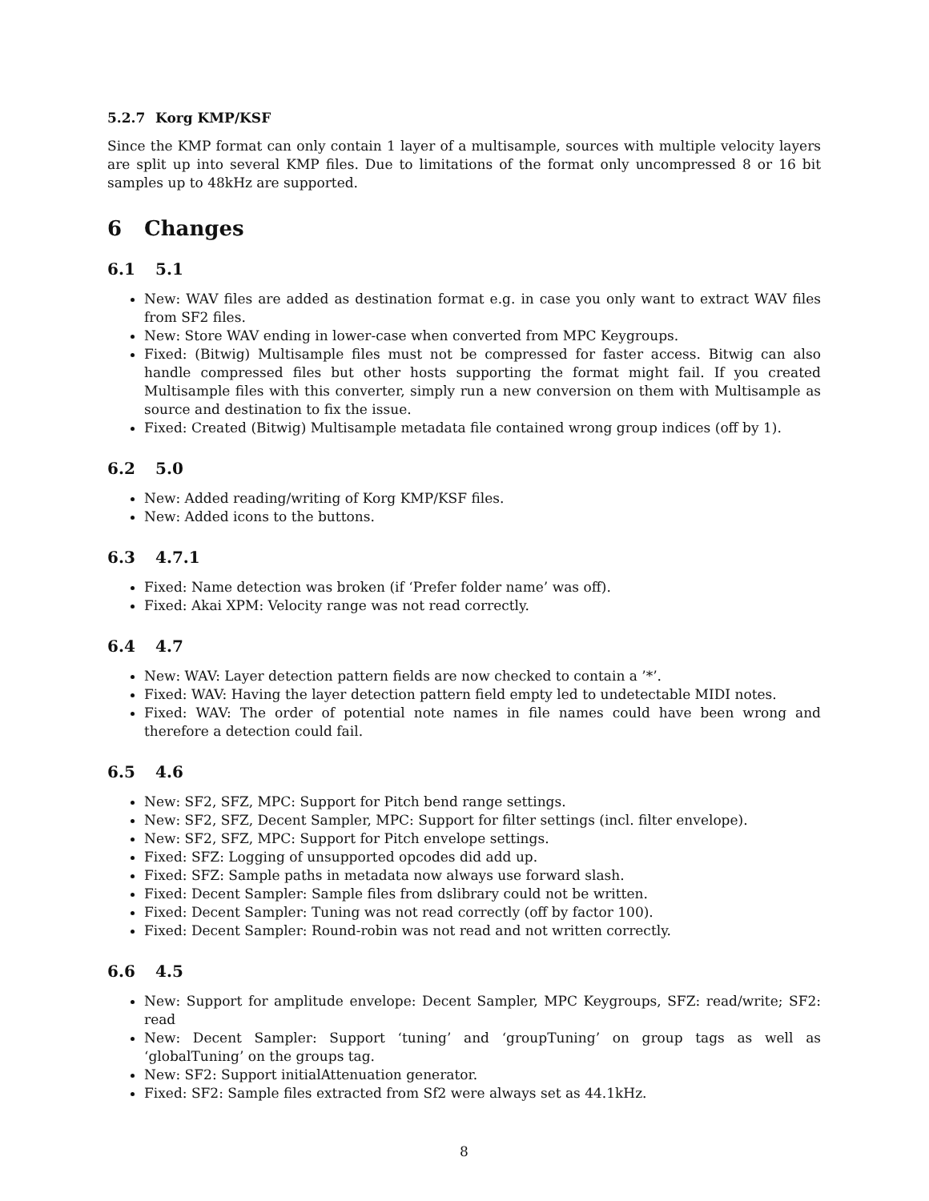5.2.7 Korg KMP/KSF
Since the KMP format can only contain 1 layer of a multisample, sources with multiple velocity layers are split up into several KMP files. Due to limitations of the format only uncompressed 8 or 16 bit samples up to 48kHz are supported.
6 Changes
6.1 5.1
New: WAV files are added as destination format e.g. in case you only want to extract WAV files from SF2 files.
New: Store WAV ending in lower-case when converted from MPC Keygroups.
Fixed: (Bitwig) Multisample files must not be compressed for faster access. Bitwig can also handle compressed files but other hosts supporting the format might fail. If you created Multisample files with this converter, simply run a new conversion on them with Multisample as source and destination to fix the issue.
Fixed: Created (Bitwig) Multisample metadata file contained wrong group indices (off by 1).
6.2 5.0
New: Added reading/writing of Korg KMP/KSF files.
New: Added icons to the buttons.
6.3 4.7.1
Fixed: Name detection was broken (if ‘Prefer folder name’ was off).
Fixed: Akai XPM: Velocity range was not read correctly.
6.4 4.7
New: WAV: Layer detection pattern fields are now checked to contain a ’*’.
Fixed: WAV: Having the layer detection pattern field empty led to undetectable MIDI notes.
Fixed: WAV: The order of potential note names in file names could have been wrong and therefore a detection could fail.
6.5 4.6
New: SF2, SFZ, MPC: Support for Pitch bend range settings.
New: SF2, SFZ, Decent Sampler, MPC: Support for filter settings (incl. filter envelope).
New: SF2, SFZ, MPC: Support for Pitch envelope settings.
Fixed: SFZ: Logging of unsupported opcodes did add up.
Fixed: SFZ: Sample paths in metadata now always use forward slash.
Fixed: Decent Sampler: Sample files from dslibrary could not be written.
Fixed: Decent Sampler: Tuning was not read correctly (off by factor 100).
Fixed: Decent Sampler: Round-robin was not read and not written correctly.
6.6 4.5
New: Support for amplitude envelope: Decent Sampler, MPC Keygroups, SFZ: read/write; SF2: read
New: Decent Sampler: Support ‘tuning’ and ‘groupTuning’ on group tags as well as ‘globalTuning’ on the groups tag.
New: SF2: Support initialAttenuation generator.
Fixed: SF2: Sample files extracted from Sf2 were always set as 44.1kHz.
8